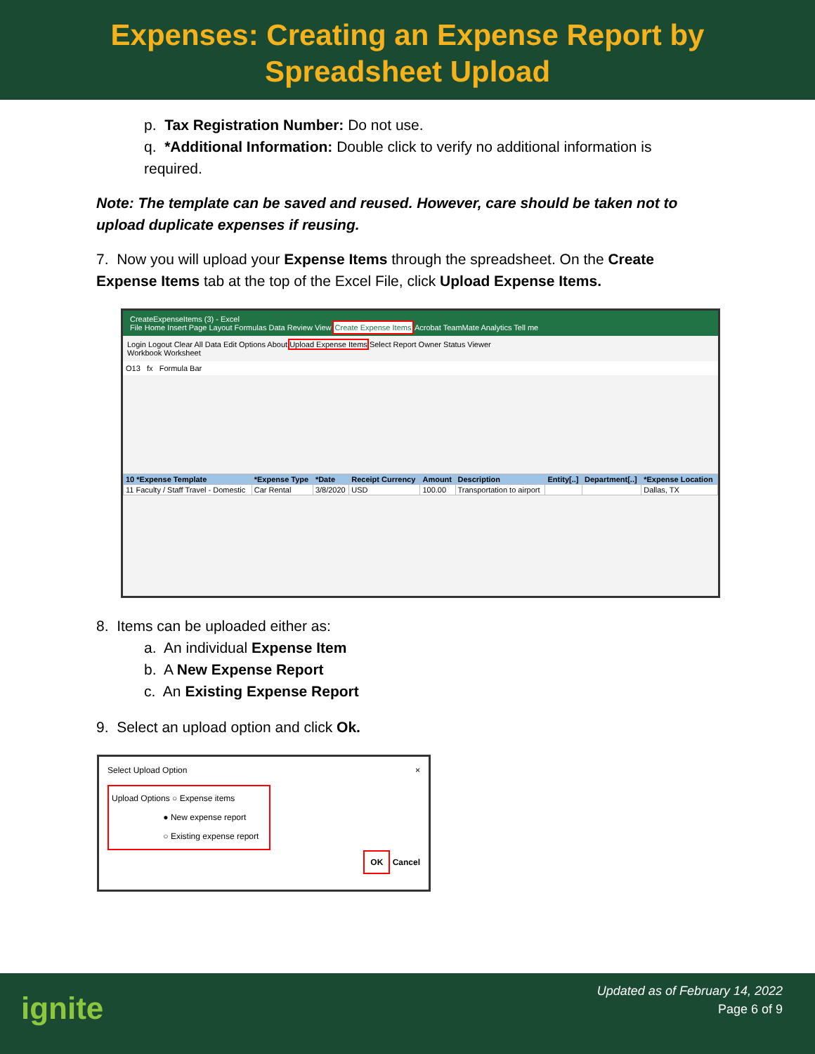Expenses: Creating an Expense Report by
Spreadsheet Upload
p. Tax Registration Number: Do not use.
q. *Additional Information: Double click to verify no additional information is required.
Note: The template can be saved and reused. However, care should be taken not to upload duplicate expenses if reusing.
7. Now you will upload your Expense Items through the spreadsheet. On the Create Expense Items tab at the top of the Excel File, click Upload Expense Items.
CreateExpenseItems (3) - Excel
File Home Insert Page Layout Formulas Data Review View Create Expense Items Acrobat TeamMate Analytics Tell me
Login Logout Clear All Data Edit Options About Upload Expense Items Select Report Owner Status Viewer
Workbook Worksheet
O13 fx Formula Bar
| 10 *Expense Template | *Expense Type | *Date | Receipt Currency | Amount | Description | Entity[..] | Department[..] | *Expense Location |
| 11 Faculty / Staff Travel - Domestic | Car Rental | 3/8/2020 | USD | 100.00 | Transportation to airport | | | Dallas, TX |
8. Items can be uploaded either as:
a. An individual Expense Item
b. A New Expense Report
c. An Existing Expense Report
9. Select an upload option and click Ok.
Select Upload Option ×
Upload Options ○ Expense items
● New expense report
○ Existing expense report
OK Cancel
ignite
Updated as of February 14, 2022
Page 6 of 9